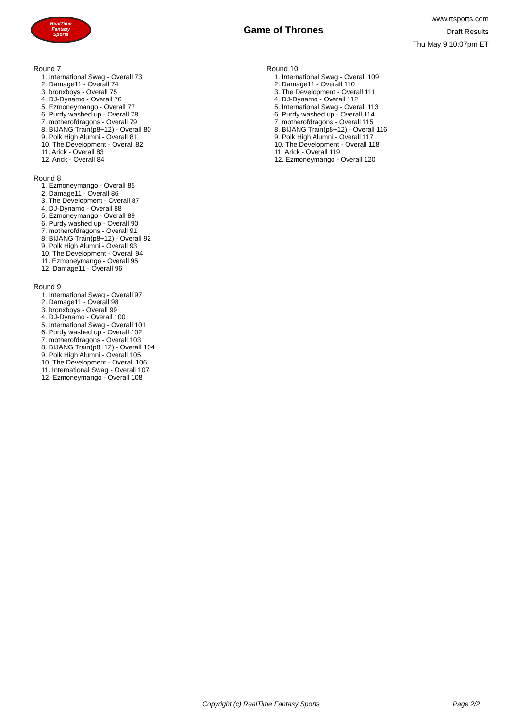RealTime
Fantasy
Sports
Game of Thrones
www.rtsports.com
Draft Results
Thu May 9 10:07pm ET
Round 7
1. International Swag - Overall 73
2. Damage11 - Overall 74
3. bronxboys - Overall 75
4. DJ-Dynamo - Overall 76
5. Ezmoneymango - Overall 77
6. Purdy washed up - Overall 78
7. motherofdragons - Overall 79
8. BIJANG Train(p8+12) - Overall 80
9. Polk High Alumni - Overall 81
10. The Development - Overall 82
11. Arick - Overall 83
12. Arick - Overall 84
Round 8
1. Ezmoneymango - Overall 85
2. Damage11 - Overall 86
3. The Development - Overall 87
4. DJ-Dynamo - Overall 88
5. Ezmoneymango - Overall 89
6. Purdy washed up - Overall 90
7. motherofdragons - Overall 91
8. BIJANG Train(p8+12) - Overall 92
9. Polk High Alumni - Overall 93
10. The Development - Overall 94
11. Ezmoneymango - Overall 95
12. Damage11 - Overall 96
Round 9
1. International Swag - Overall 97
2. Damage11 - Overall 98
3. bronxboys - Overall 99
4. DJ-Dynamo - Overall 100
5. International Swag - Overall 101
6. Purdy washed up - Overall 102
7. motherofdragons - Overall 103
8. BIJANG Train(p8+12) - Overall 104
9. Polk High Alumni - Overall 105
10. The Development - Overall 106
11. International Swag - Overall 107
12. Ezmoneymango - Overall 108
Round 10
1. International Swag - Overall 109
2. Damage11 - Overall 110
3. The Development - Overall 111
4. DJ-Dynamo - Overall 112
5. International Swag - Overall 113
6. Purdy washed up - Overall 114
7. motherofdragons - Overall 115
8. BIJANG Train(p8+12) - Overall 116
9. Polk High Alumni - Overall 117
10. The Development - Overall 118
11. Arick - Overall 119
12. Ezmoneymango - Overall 120
Copyright (c) RealTime Fantasy Sports Page 2/2